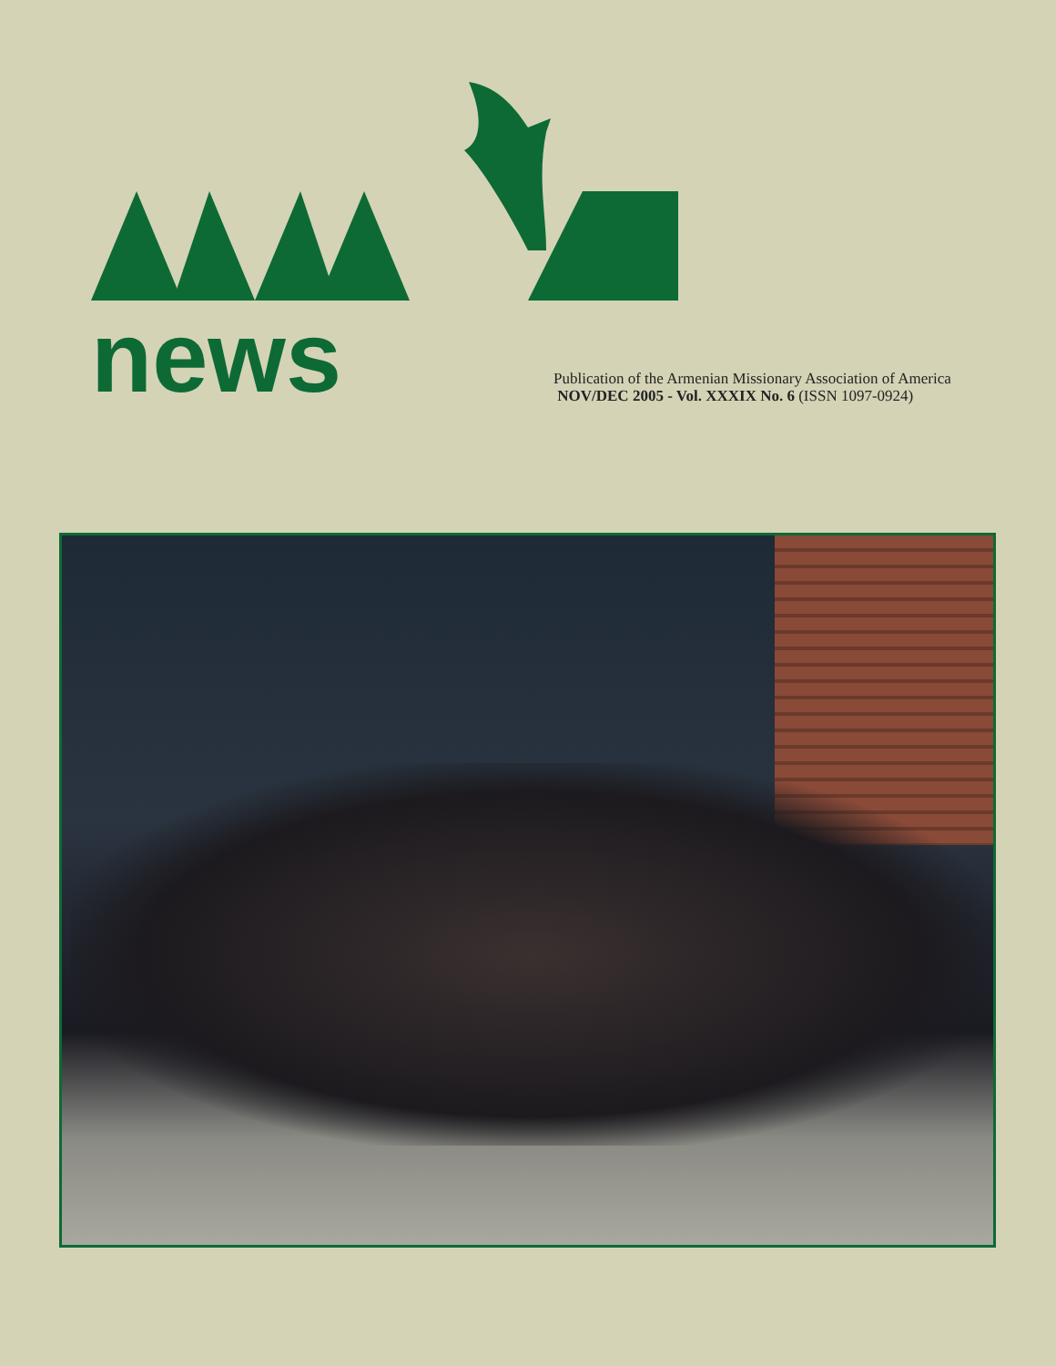news
Publication of the Armenian Missionary Association of America
NOV/DEC 2005 - Vol. XXXIX No. 6 (ISSN 1097-0924)